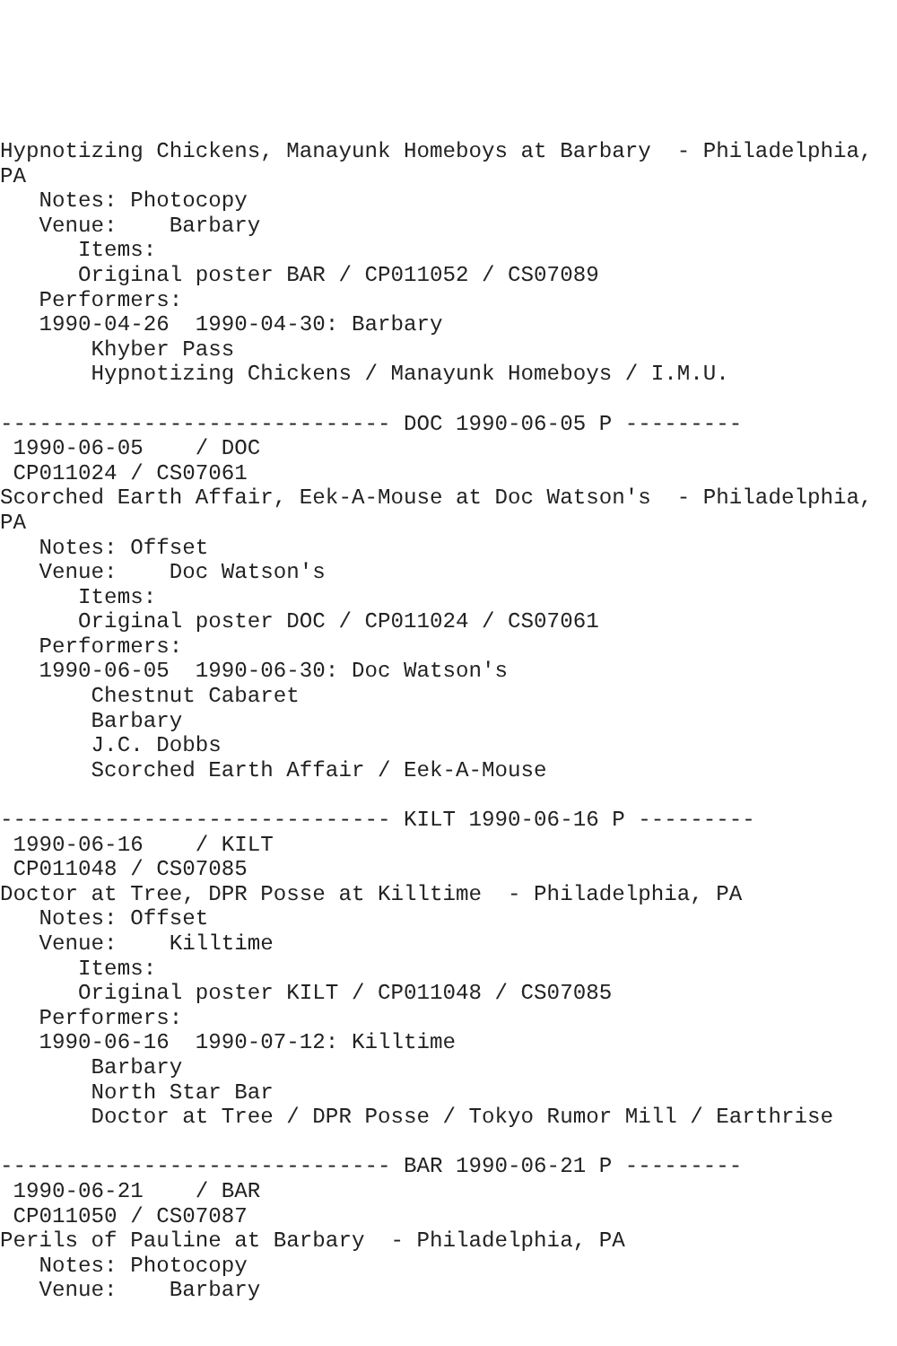Hypnotizing Chickens, Manayunk Homeboys at Barbary  - Philadelphia,
PA
   Notes: Photocopy
   Venue:    Barbary
      Items:
      Original poster BAR / CP011052 / CS07089
   Performers:
   1990-04-26  1990-04-30: Barbary
       Khyber Pass
       Hypnotizing Chickens / Manayunk Homeboys / I.M.U.

------------------------------ DOC 1990-06-05 P ---------
 1990-06-05    / DOC
 CP011024 / CS07061
Scorched Earth Affair, Eek-A-Mouse at Doc Watson's  - Philadelphia,
PA
   Notes: Offset
   Venue:    Doc Watson's
      Items:
      Original poster DOC / CP011024 / CS07061
   Performers:
   1990-06-05  1990-06-30: Doc Watson's
       Chestnut Cabaret
       Barbary
       J.C. Dobbs
       Scorched Earth Affair / Eek-A-Mouse

------------------------------ KILT 1990-06-16 P ---------
 1990-06-16    / KILT
 CP011048 / CS07085
Doctor at Tree, DPR Posse at Killtime  - Philadelphia, PA
   Notes: Offset
   Venue:    Killtime
      Items:
      Original poster KILT / CP011048 / CS07085
   Performers:
   1990-06-16  1990-07-12: Killtime
       Barbary
       North Star Bar
       Doctor at Tree / DPR Posse / Tokyo Rumor Mill / Earthrise

------------------------------ BAR 1990-06-21 P ---------
 1990-06-21    / BAR
 CP011050 / CS07087
Perils of Pauline at Barbary  - Philadelphia, PA
   Notes: Photocopy
   Venue:    Barbary